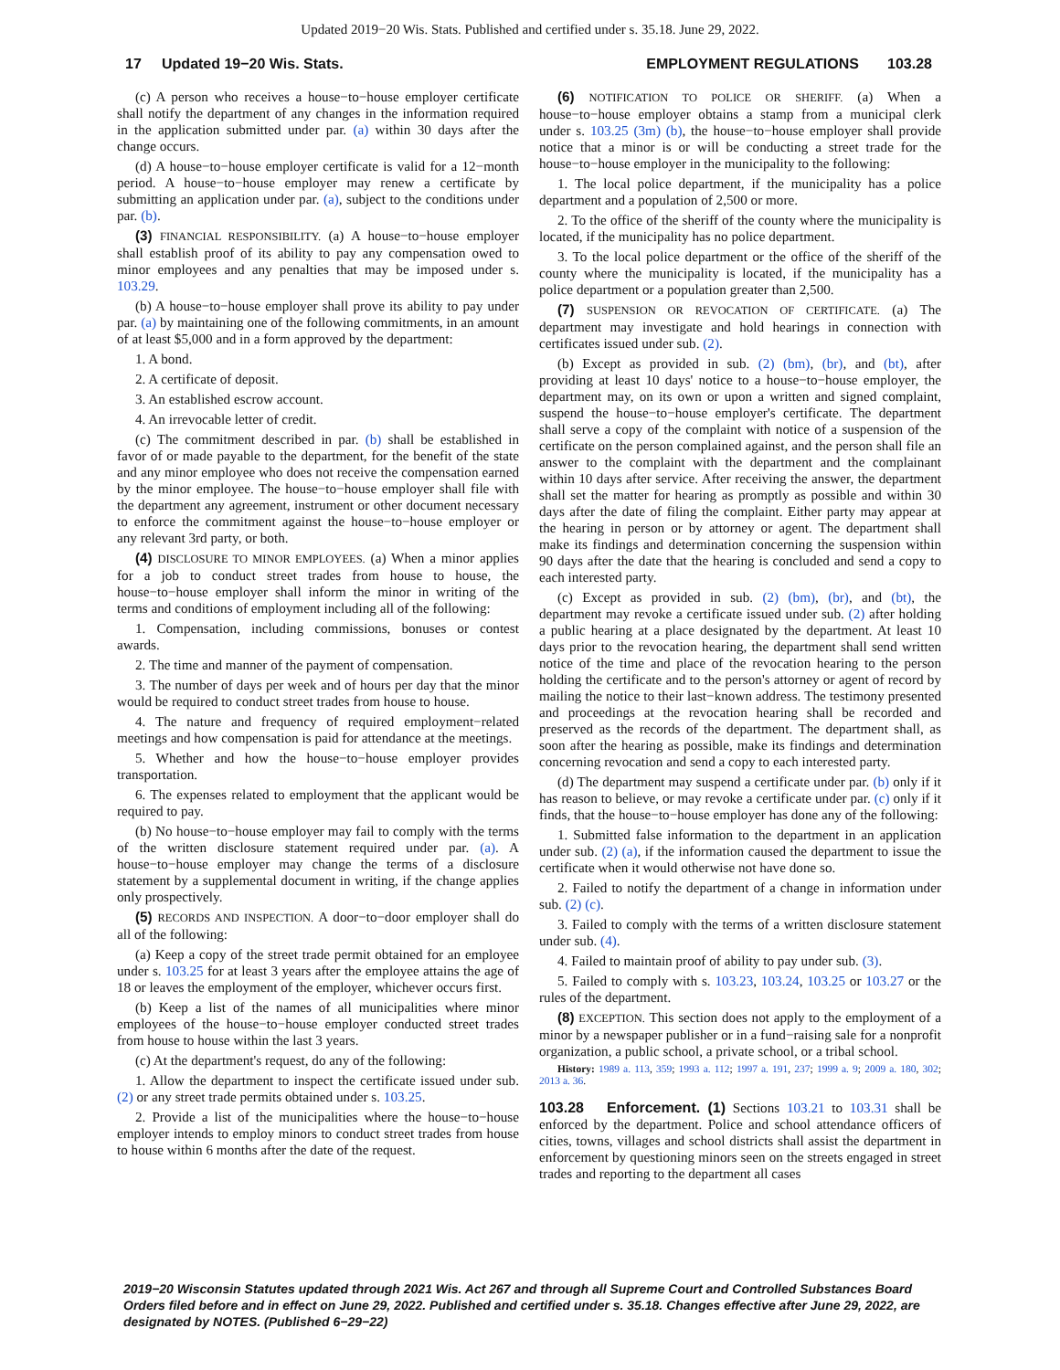Updated 2019−20 Wis. Stats. Published and certified under s. 35.18. June 29, 2022.
17 Updated 19−20 Wis. Stats. EMPLOYMENT REGULATIONS 103.28
(c) A person who receives a house−to−house employer certificate shall notify the department of any changes in the information required in the application submitted under par. (a) within 30 days after the change occurs.
(d) A house−to−house employer certificate is valid for a 12−month period. A house−to−house employer may renew a certificate by submitting an application under par. (a), subject to the conditions under par. (b).
(3) FINANCIAL RESPONSIBILITY. (a) A house−to−house employer shall establish proof of its ability to pay any compensation owed to minor employees and any penalties that may be imposed under s. 103.29.
(b) A house−to−house employer shall prove its ability to pay under par. (a) by maintaining one of the following commitments, in an amount of at least $5,000 and in a form approved by the department:
1. A bond.
2. A certificate of deposit.
3. An established escrow account.
4. An irrevocable letter of credit.
(c) The commitment described in par. (b) shall be established in favor of or made payable to the department, for the benefit of the state and any minor employee who does not receive the compensation earned by the minor employee. The house−to−house employer shall file with the department any agreement, instrument or other document necessary to enforce the commitment against the house−to−house employer or any relevant 3rd party, or both.
(4) DISCLOSURE TO MINOR EMPLOYEES. (a) When a minor applies for a job to conduct street trades from house to house, the house−to−house employer shall inform the minor in writing of the terms and conditions of employment including all of the following:
1. Compensation, including commissions, bonuses or contest awards.
2. The time and manner of the payment of compensation.
3. The number of days per week and of hours per day that the minor would be required to conduct street trades from house to house.
4. The nature and frequency of required employment−related meetings and how compensation is paid for attendance at the meetings.
5. Whether and how the house−to−house employer provides transportation.
6. The expenses related to employment that the applicant would be required to pay.
(b) No house−to−house employer may fail to comply with the terms of the written disclosure statement required under par. (a). A house−to−house employer may change the terms of a disclosure statement by a supplemental document in writing, if the change applies only prospectively.
(5) RECORDS AND INSPECTION. A door−to−door employer shall do all of the following:
(a) Keep a copy of the street trade permit obtained for an employee under s. 103.25 for at least 3 years after the employee attains the age of 18 or leaves the employment of the employer, whichever occurs first.
(b) Keep a list of the names of all municipalities where minor employees of the house−to−house employer conducted street trades from house to house within the last 3 years.
(c) At the department's request, do any of the following:
1. Allow the department to inspect the certificate issued under sub. (2) or any street trade permits obtained under s. 103.25.
2. Provide a list of the municipalities where the house−to−house employer intends to employ minors to conduct street trades from house to house within 6 months after the date of the request.
(6) NOTIFICATION TO POLICE OR SHERIFF. (a) When a house−to−house employer obtains a stamp from a municipal clerk under s. 103.25 (3m) (b), the house−to−house employer shall provide notice that a minor is or will be conducting a street trade for the house−to−house employer in the municipality to the following:
1. The local police department, if the municipality has a police department and a population of 2,500 or more.
2. To the office of the sheriff of the county where the municipality is located, if the municipality has no police department.
3. To the local police department or the office of the sheriff of the county where the municipality is located, if the municipality has a police department or a population greater than 2,500.
(7) SUSPENSION OR REVOCATION OF CERTIFICATE. (a) The department may investigate and hold hearings in connection with certificates issued under sub. (2).
(b) Except as provided in sub. (2) (bm), (br), and (bt), after providing at least 10 days' notice to a house−to−house employer, the department may, on its own or upon a written and signed complaint, suspend the house−to−house employer's certificate. The department shall serve a copy of the complaint with notice of a suspension of the certificate on the person complained against, and the person shall file an answer to the complaint with the department and the complainant within 10 days after service. After receiving the answer, the department shall set the matter for hearing as promptly as possible and within 30 days after the date of filing the complaint. Either party may appear at the hearing in person or by attorney or agent. The department shall make its findings and determination concerning the suspension within 90 days after the date that the hearing is concluded and send a copy to each interested party.
(c) Except as provided in sub. (2) (bm), (br), and (bt), the department may revoke a certificate issued under sub. (2) after holding a public hearing at a place designated by the department. At least 10 days prior to the revocation hearing, the department shall send written notice of the time and place of the revocation hearing to the person holding the certificate and to the person's attorney or agent of record by mailing the notice to their last−known address. The testimony presented and proceedings at the revocation hearing shall be recorded and preserved as the records of the department. The department shall, as soon after the hearing as possible, make its findings and determination concerning revocation and send a copy to each interested party.
(d) The department may suspend a certificate under par. (b) only if it has reason to believe, or may revoke a certificate under par. (c) only if it finds, that the house−to−house employer has done any of the following:
1. Submitted false information to the department in an application under sub. (2) (a), if the information caused the department to issue the certificate when it would otherwise not have done so.
2. Failed to notify the department of a change in information under sub. (2) (c).
3. Failed to comply with the terms of a written disclosure statement under sub. (4).
4. Failed to maintain proof of ability to pay under sub. (3).
5. Failed to comply with s. 103.23, 103.24, 103.25 or 103.27 or the rules of the department.
(8) EXCEPTION. This section does not apply to the employment of a minor by a newspaper publisher or in a fund−raising sale for a nonprofit organization, a public school, a private school, or a tribal school.
History: 1989 a. 113, 359; 1993 a. 112; 1997 a. 191, 237; 1999 a. 9; 2009 a. 180, 302; 2013 a. 36.
103.28 Enforcement. (1) Sections 103.21 to 103.31 shall be enforced by the department. Police and school attendance officers of cities, towns, villages and school districts shall assist the department in enforcement by questioning minors seen on the streets engaged in street trades and reporting to the department all cases
2019−20 Wisconsin Statutes updated through 2021 Wis. Act 267 and through all Supreme Court and Controlled Substances Board Orders filed before and in effect on June 29, 2022. Published and certified under s. 35.18. Changes effective after June 29, 2022, are designated by NOTES. (Published 6−29−22)